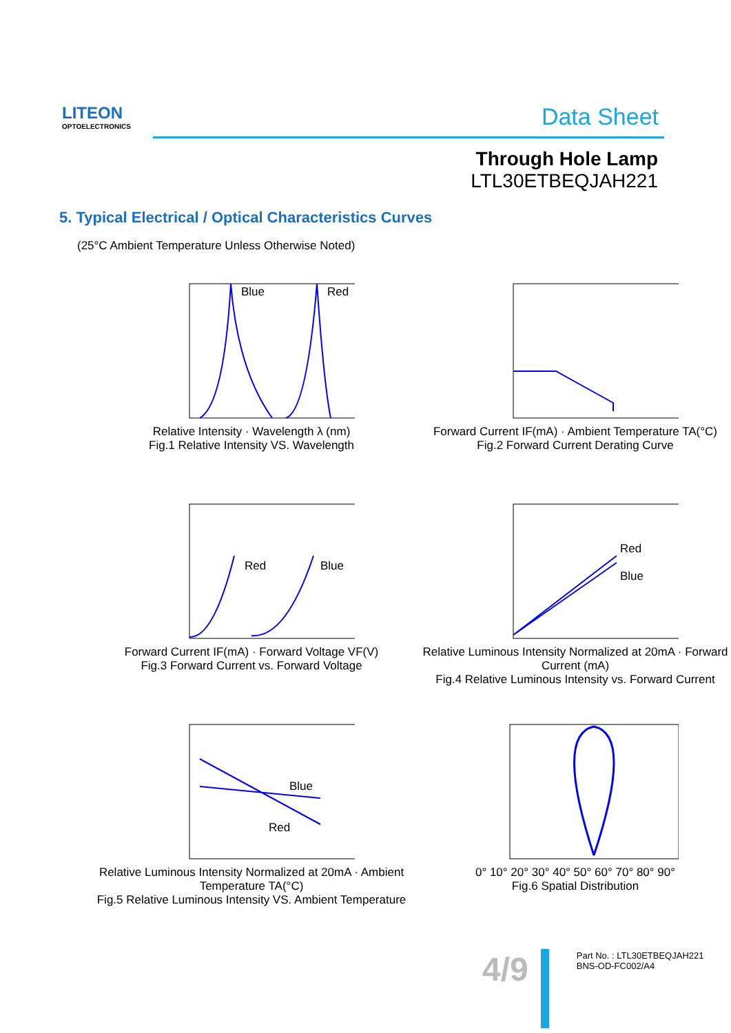LITEON
OPTOELECTRONICS
Data Sheet
Through Hole Lamp
LTL30ETBEQJAH221
5. Typical Electrical / Optical Characteristics Curves
(25°C Ambient Temperature Unless Otherwise Noted)
Blue
Red
Relative Intensity · Wavelength λ (nm)
Fig.1 Relative Intensity VS. Wavelength
Forward Current IF(mA) · Ambient Temperature TA(°C)
Fig.2 Forward Current Derating Curve
Red
Blue
Forward Current IF(mA) · Forward Voltage VF(V)
Fig.3 Forward Current vs. Forward Voltage
Red
Blue
Relative Luminous Intensity Normalized at 20mA · Forward Current (mA)
Fig.4 Relative Luminous Intensity vs. Forward Current
Blue
Red
Relative Luminous Intensity Normalized at 20mA · Ambient Temperature TA(°C)
Fig.5 Relative Luminous Intensity VS. Ambient Temperature
0° 10° 20° 30° 40° 50° 60° 70° 80° 90°
Fig.6 Spatial Distribution
4/9
Part No. : LTL30ETBEQJAH221
BNS-OD-FC002/A4